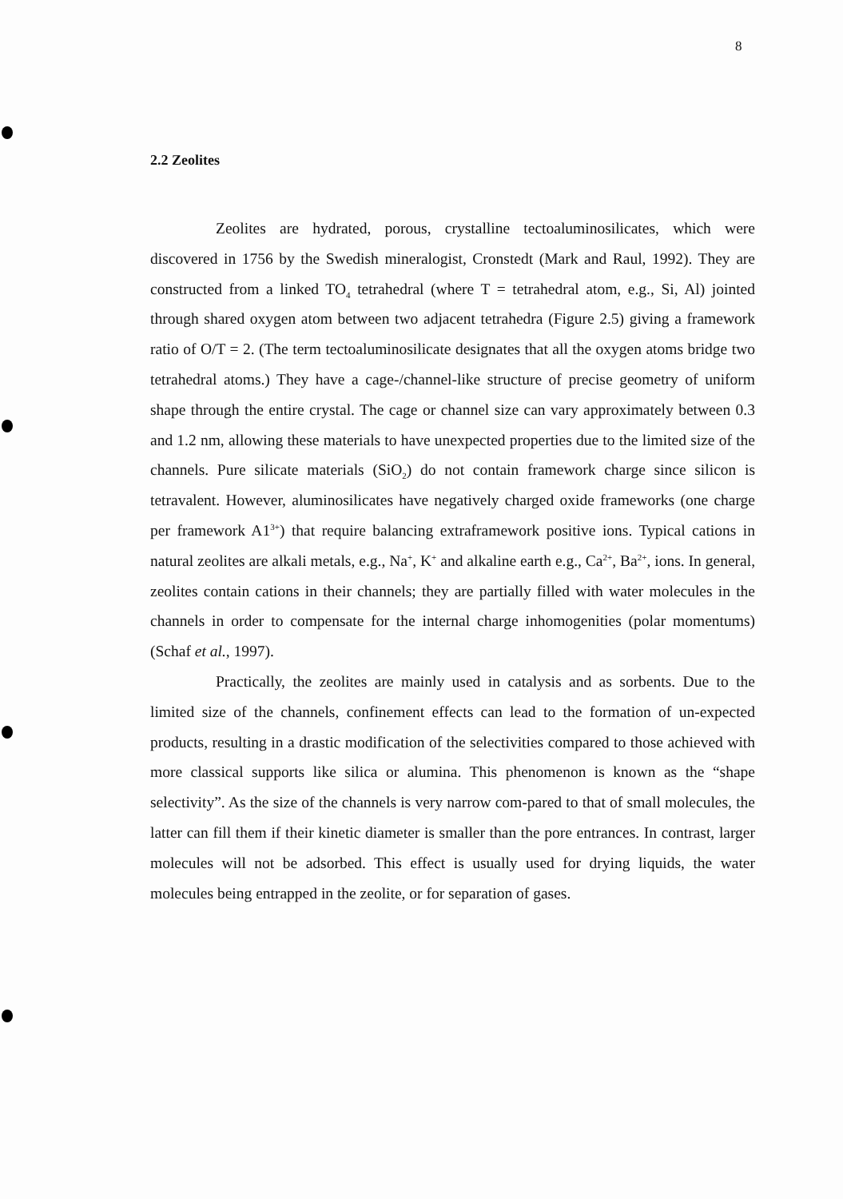8
2.2 Zeolites
Zeolites are hydrated, porous, crystalline tectoaluminosilicates, which were discovered in 1756 by the Swedish mineralogist, Cronstedt (Mark and Raul, 1992). They are constructed from a linked TO<sub>4</sub> tetrahedral (where T = tetrahedral atom, e.g., Si, Al) jointed through shared oxygen atom between two adjacent tetrahedra (Figure 2.5) giving a framework ratio of O/T = 2. (The term tectoaluminosilicate designates that all the oxygen atoms bridge two tetrahedral atoms.) They have a cage-/channel-like structure of precise geometry of uniform shape through the entire crystal. The cage or channel size can vary approximately between 0.3 and 1.2 nm, allowing these materials to have unexpected properties due to the limited size of the channels. Pure silicate materials (SiO<sub>2</sub>) do not contain framework charge since silicon is tetravalent. However, aluminosilicates have negatively charged oxide frameworks (one charge per framework A1<sup>3+</sup>) that require balancing extraframework positive ions. Typical cations in natural zeolites are alkali metals, e.g., Na<sup>+</sup>, K<sup>+</sup> and alkaline earth e.g., Ca<sup>2+</sup>, Ba<sup>2+</sup>, ions. In general, zeolites contain cations in their channels; they are partially filled with water molecules in the channels in order to compensate for the internal charge inhomogenities (polar momentums) (Schaf et al., 1997).
Practically, the zeolites are mainly used in catalysis and as sorbents. Due to the limited size of the channels, confinement effects can lead to the formation of un-expected products, resulting in a drastic modification of the selectivities compared to those achieved with more classical supports like silica or alumina. This phenomenon is known as the “shape selectivity”. As the size of the channels is very narrow com-pared to that of small molecules, the latter can fill them if their kinetic diameter is smaller than the pore entrances. In contrast, larger molecules will not be adsorbed. This effect is usually used for drying liquids, the water molecules being entrapped in the zeolite, or for separation of gases.